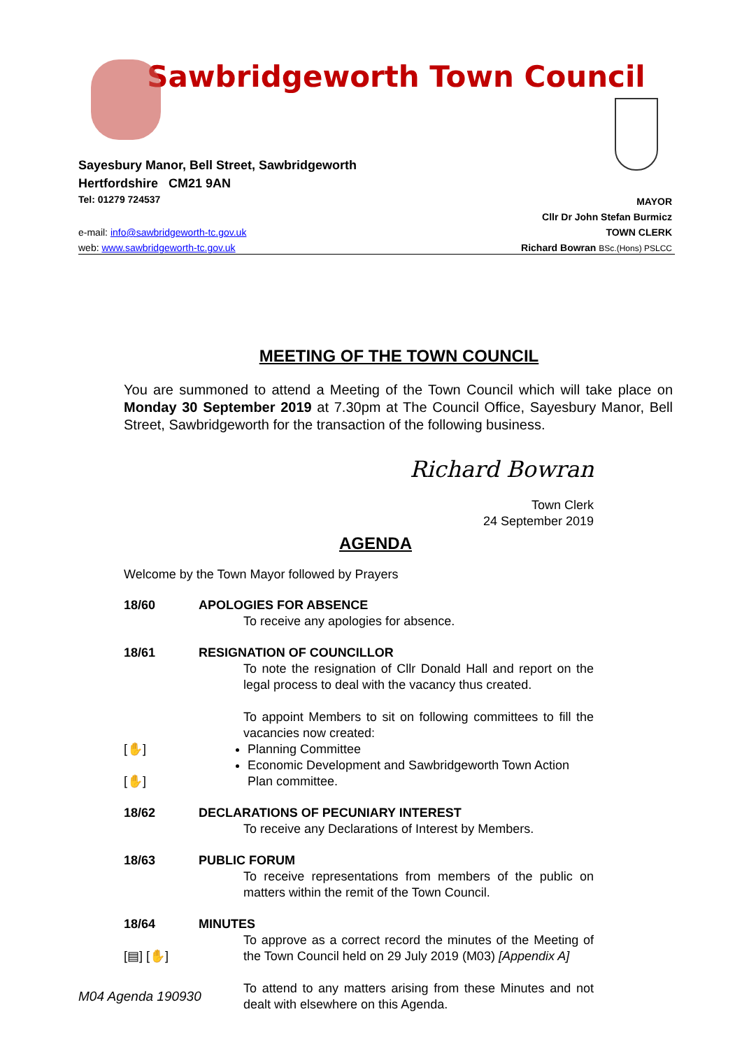Sawbridgeworth Town Council
Sayesbury Manor, Bell Street, Sawbridgeworth
Hertfordshire CM21 9AN
Tel: 01279 724537
e-mail: info@sawbridgeworth-tc.gov.uk
web: www.sawbridgeworth-tc.gov.uk
MAYOR
Cllr Dr John Stefan Burmicz
TOWN CLERK
Richard Bowran BSc.(Hons) PSLCC
MEETING OF THE TOWN COUNCIL
You are summoned to attend a Meeting of the Town Council which will take place on Monday 30 September 2019 at 7.30pm at The Council Office, Sayesbury Manor, Bell Street, Sawbridgeworth for the transaction of the following business.
Richard Bowran
Town Clerk
24 September 2019
AGENDA
Welcome by the Town Mayor followed by Prayers
18/60 APOLOGIES FOR ABSENCE
To receive any apologies for absence.
18/61
[✋]
[✋]
RESIGNATION OF COUNCILLOR
To note the resignation of Cllr Donald Hall and report on the legal process to deal with the vacancy thus created.
To appoint Members to sit on following committees to fill the vacancies now created:
Planning Committee
Economic Development and Sawbridgeworth Town Action Plan committee.
18/62 DECLARATIONS OF PECUNIARY INTEREST
To receive any Declarations of Interest by Members.
18/63 PUBLIC FORUM
To receive representations from members of the public on matters within the remit of the Town Council.
18/64
[▤] [✋]
MINUTES
To approve as a correct record the minutes of the Meeting of the Town Council held on 29 July 2019 (M03) [Appendix A]
To attend to any matters arising from these Minutes and not dealt with elsewhere on this Agenda.
M04 Agenda 190930